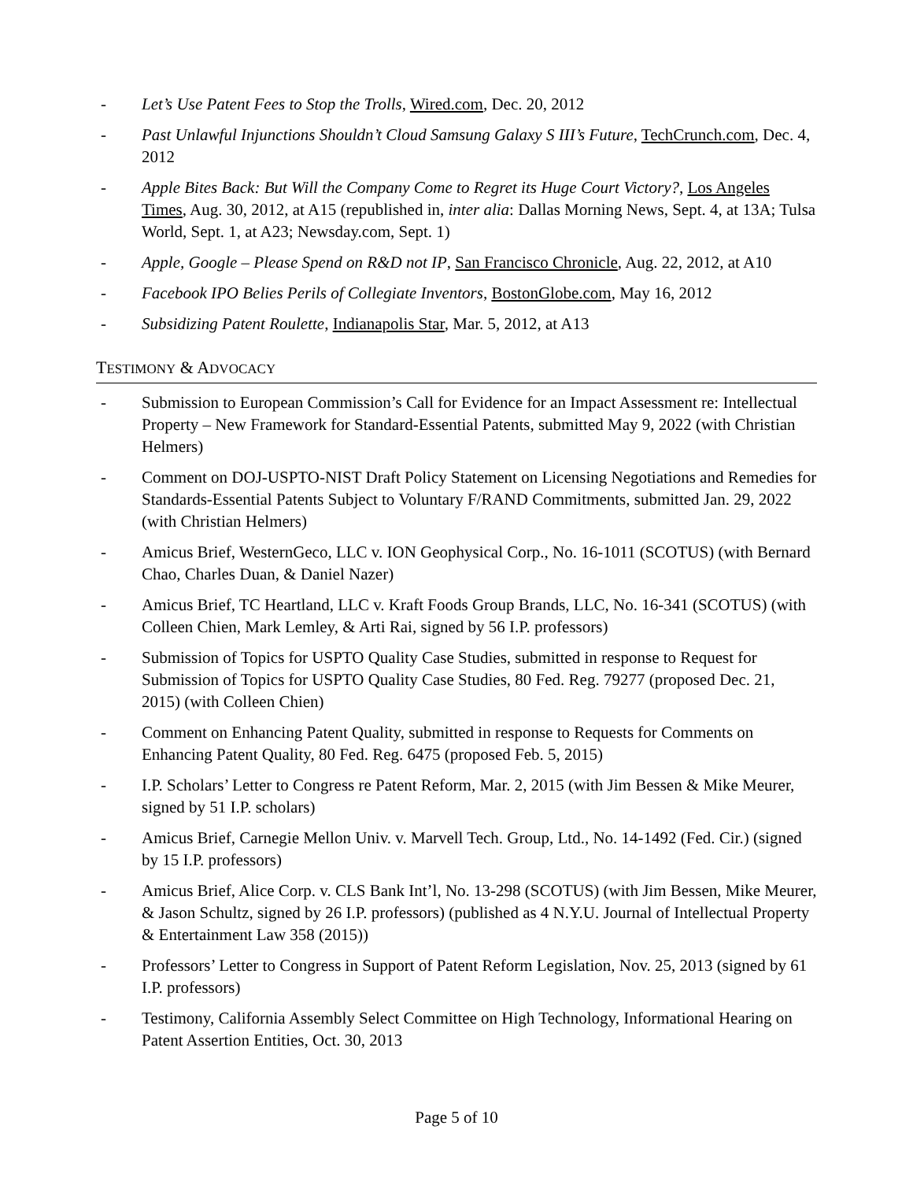- Let’s Use Patent Fees to Stop the Trolls, Wired.com, Dec. 20, 2012
- Past Unlawful Injunctions Shouldn’t Cloud Samsung Galaxy S III’s Future, TechCrunch.com, Dec. 4, 2012
- Apple Bites Back: But Will the Company Come to Regret its Huge Court Victory?, Los Angeles Times, Aug. 30, 2012, at A15 (republished in, inter alia: Dallas Morning News, Sept. 4, at 13A; Tulsa World, Sept. 1, at A23; Newsday.com, Sept. 1)
- Apple, Google – Please Spend on R&D not IP, San Francisco Chronicle, Aug. 22, 2012, at A10
- Facebook IPO Belies Perils of Collegiate Inventors, BostonGlobe.com, May 16, 2012
- Subsidizing Patent Roulette, Indianapolis Star, Mar. 5, 2012, at A13
TESTIMONY & ADVOCACY
- Submission to European Commission’s Call for Evidence for an Impact Assessment re: Intellectual Property – New Framework for Standard-Essential Patents, submitted May 9, 2022 (with Christian Helmers)
- Comment on DOJ-USPTO-NIST Draft Policy Statement on Licensing Negotiations and Remedies for Standards-Essential Patents Subject to Voluntary F/RAND Commitments, submitted Jan. 29, 2022 (with Christian Helmers)
- Amicus Brief, WesternGeco, LLC v. ION Geophysical Corp., No. 16-1011 (SCOTUS) (with Bernard Chao, Charles Duan, & Daniel Nazer)
- Amicus Brief, TC Heartland, LLC v. Kraft Foods Group Brands, LLC, No. 16-341 (SCOTUS) (with Colleen Chien, Mark Lemley, & Arti Rai, signed by 56 I.P. professors)
- Submission of Topics for USPTO Quality Case Studies, submitted in response to Request for Submission of Topics for USPTO Quality Case Studies, 80 Fed. Reg. 79277 (proposed Dec. 21, 2015) (with Colleen Chien)
- Comment on Enhancing Patent Quality, submitted in response to Requests for Comments on Enhancing Patent Quality, 80 Fed. Reg. 6475 (proposed Feb. 5, 2015)
- I.P. Scholars’ Letter to Congress re Patent Reform, Mar. 2, 2015 (with Jim Bessen & Mike Meurer, signed by 51 I.P. scholars)
- Amicus Brief, Carnegie Mellon Univ. v. Marvell Tech. Group, Ltd., No. 14-1492 (Fed. Cir.) (signed by 15 I.P. professors)
- Amicus Brief, Alice Corp. v. CLS Bank Int’l, No. 13-298 (SCOTUS) (with Jim Bessen, Mike Meurer, & Jason Schultz, signed by 26 I.P. professors) (published as 4 N.Y.U. Journal of Intellectual Property & Entertainment Law 358 (2015))
- Professors’ Letter to Congress in Support of Patent Reform Legislation, Nov. 25, 2013 (signed by 61 I.P. professors)
- Testimony, California Assembly Select Committee on High Technology, Informational Hearing on Patent Assertion Entities, Oct. 30, 2013
Page 5 of 10